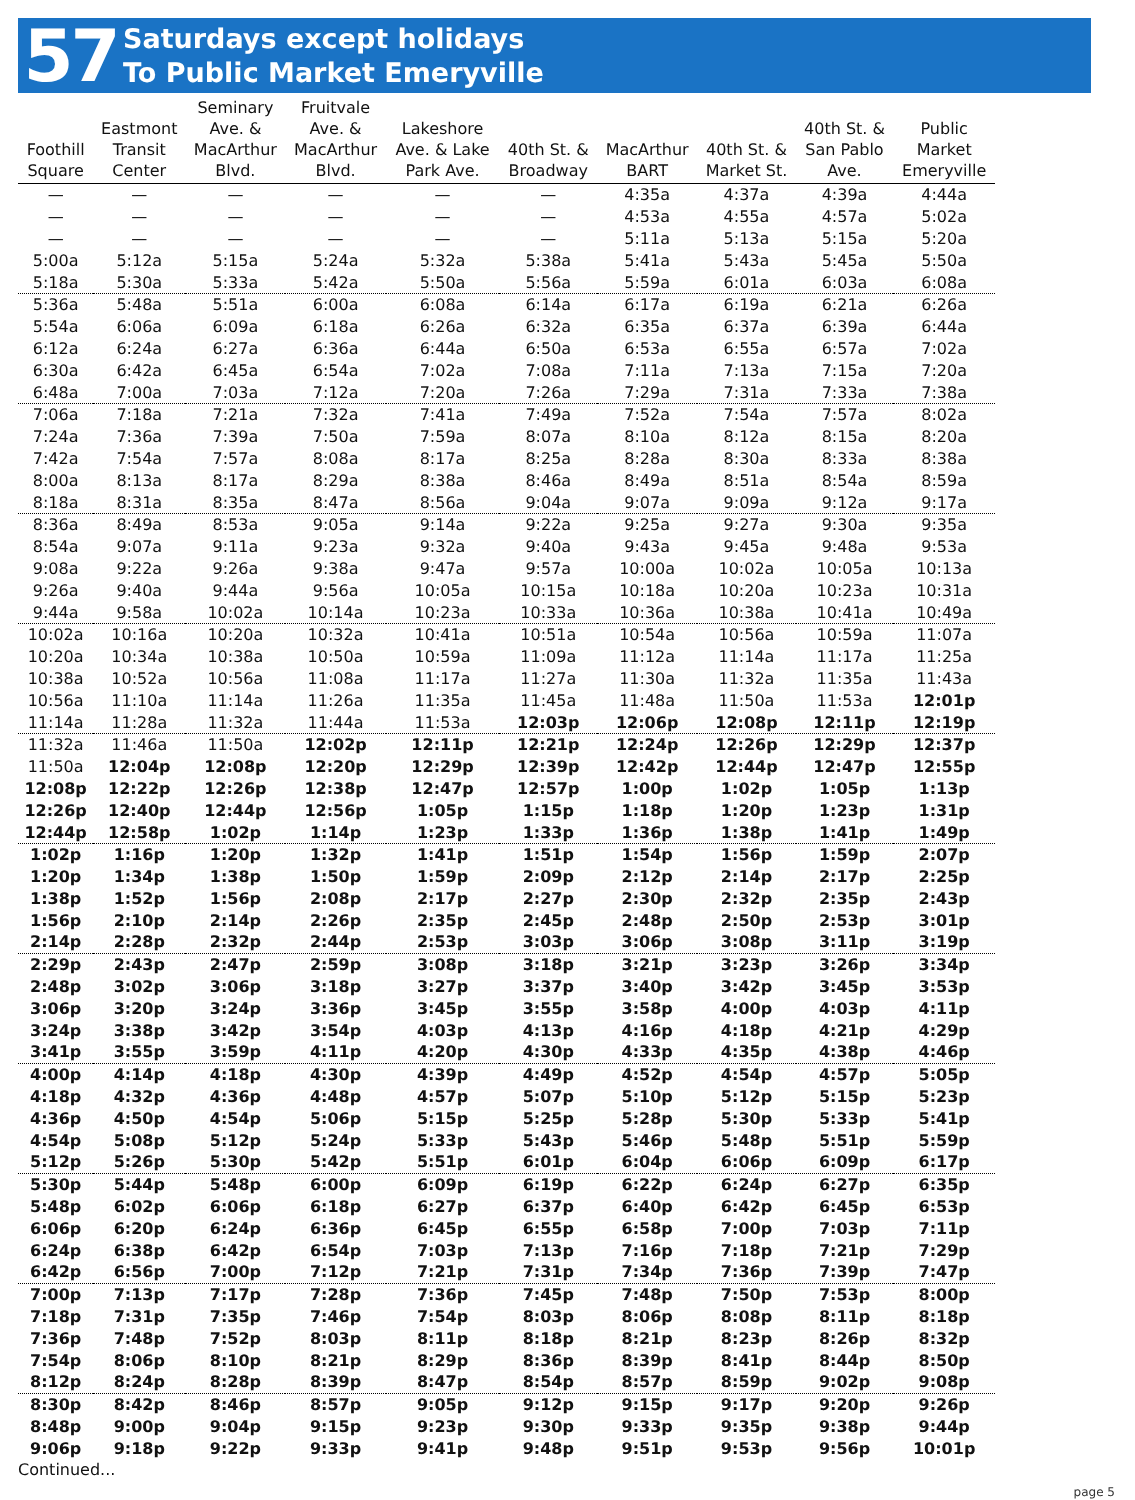57
Saturdays except holidays
To Public Market Emeryville
| Foothill Square | Eastmont Transit Center | Seminary Ave. & MacArthur Blvd. | Fruitvale Ave. & MacArthur Blvd. | Lakeshore Ave. & Lake Park Ave. | 40th St. & Broadway | MacArthur BART | 40th St. & Market St. | 40th St. & San Pablo Ave. | Public Market Emeryville |
| --- | --- | --- | --- | --- | --- | --- | --- | --- | --- |
| — | — | — | — | — | — | 4:35a | 4:37a | 4:39a | 4:44a |
| — | — | — | — | — | — | 4:53a | 4:55a | 4:57a | 5:02a |
| — | — | — | — | — | — | 5:11a | 5:13a | 5:15a | 5:20a |
| 5:00a | 5:12a | 5:15a | 5:24a | 5:32a | 5:38a | 5:41a | 5:43a | 5:45a | 5:50a |
| 5:18a | 5:30a | 5:33a | 5:42a | 5:50a | 5:56a | 5:59a | 6:01a | 6:03a | 6:08a |
| 5:36a | 5:48a | 5:51a | 6:00a | 6:08a | 6:14a | 6:17a | 6:19a | 6:21a | 6:26a |
| 5:54a | 6:06a | 6:09a | 6:18a | 6:26a | 6:32a | 6:35a | 6:37a | 6:39a | 6:44a |
| 6:12a | 6:24a | 6:27a | 6:36a | 6:44a | 6:50a | 6:53a | 6:55a | 6:57a | 7:02a |
| 6:30a | 6:42a | 6:45a | 6:54a | 7:02a | 7:08a | 7:11a | 7:13a | 7:15a | 7:20a |
| 6:48a | 7:00a | 7:03a | 7:12a | 7:20a | 7:26a | 7:29a | 7:31a | 7:33a | 7:38a |
| 7:06a | 7:18a | 7:21a | 7:32a | 7:41a | 7:49a | 7:52a | 7:54a | 7:57a | 8:02a |
| 7:24a | 7:36a | 7:39a | 7:50a | 7:59a | 8:07a | 8:10a | 8:12a | 8:15a | 8:20a |
| 7:42a | 7:54a | 7:57a | 8:08a | 8:17a | 8:25a | 8:28a | 8:30a | 8:33a | 8:38a |
| 8:00a | 8:13a | 8:17a | 8:29a | 8:38a | 8:46a | 8:49a | 8:51a | 8:54a | 8:59a |
| 8:18a | 8:31a | 8:35a | 8:47a | 8:56a | 9:04a | 9:07a | 9:09a | 9:12a | 9:17a |
| 8:36a | 8:49a | 8:53a | 9:05a | 9:14a | 9:22a | 9:25a | 9:27a | 9:30a | 9:35a |
| 8:54a | 9:07a | 9:11a | 9:23a | 9:32a | 9:40a | 9:43a | 9:45a | 9:48a | 9:53a |
| 9:08a | 9:22a | 9:26a | 9:38a | 9:47a | 9:57a | 10:00a | 10:02a | 10:05a | 10:13a |
| 9:26a | 9:40a | 9:44a | 9:56a | 10:05a | 10:15a | 10:18a | 10:20a | 10:23a | 10:31a |
| 9:44a | 9:58a | 10:02a | 10:14a | 10:23a | 10:33a | 10:36a | 10:38a | 10:41a | 10:49a |
| 10:02a | 10:16a | 10:20a | 10:32a | 10:41a | 10:51a | 10:54a | 10:56a | 10:59a | 11:07a |
| 10:20a | 10:34a | 10:38a | 10:50a | 10:59a | 11:09a | 11:12a | 11:14a | 11:17a | 11:25a |
| 10:38a | 10:52a | 10:56a | 11:08a | 11:17a | 11:27a | 11:30a | 11:32a | 11:35a | 11:43a |
| 10:56a | 11:10a | 11:14a | 11:26a | 11:35a | 11:45a | 11:48a | 11:50a | 11:53a | 12:01p |
| 11:14a | 11:28a | 11:32a | 11:44a | 11:53a | 12:03p | 12:06p | 12:08p | 12:11p | 12:19p |
| 11:32a | 11:46a | 11:50a | 12:02p | 12:11p | 12:21p | 12:24p | 12:26p | 12:29p | 12:37p |
| 11:50a | 12:04p | 12:08p | 12:20p | 12:29p | 12:39p | 12:42p | 12:44p | 12:47p | 12:55p |
| 12:08p | 12:22p | 12:26p | 12:38p | 12:47p | 12:57p | 1:00p | 1:02p | 1:05p | 1:13p |
| 12:26p | 12:40p | 12:44p | 12:56p | 1:05p | 1:15p | 1:18p | 1:20p | 1:23p | 1:31p |
| 12:44p | 12:58p | 1:02p | 1:14p | 1:23p | 1:33p | 1:36p | 1:38p | 1:41p | 1:49p |
| 1:02p | 1:16p | 1:20p | 1:32p | 1:41p | 1:51p | 1:54p | 1:56p | 1:59p | 2:07p |
| 1:20p | 1:34p | 1:38p | 1:50p | 1:59p | 2:09p | 2:12p | 2:14p | 2:17p | 2:25p |
| 1:38p | 1:52p | 1:56p | 2:08p | 2:17p | 2:27p | 2:30p | 2:32p | 2:35p | 2:43p |
| 1:56p | 2:10p | 2:14p | 2:26p | 2:35p | 2:45p | 2:48p | 2:50p | 2:53p | 3:01p |
| 2:14p | 2:28p | 2:32p | 2:44p | 2:53p | 3:03p | 3:06p | 3:08p | 3:11p | 3:19p |
| 2:29p | 2:43p | 2:47p | 2:59p | 3:08p | 3:18p | 3:21p | 3:23p | 3:26p | 3:34p |
| 2:48p | 3:02p | 3:06p | 3:18p | 3:27p | 3:37p | 3:40p | 3:42p | 3:45p | 3:53p |
| 3:06p | 3:20p | 3:24p | 3:36p | 3:45p | 3:55p | 3:58p | 4:00p | 4:03p | 4:11p |
| 3:24p | 3:38p | 3:42p | 3:54p | 4:03p | 4:13p | 4:16p | 4:18p | 4:21p | 4:29p |
| 3:41p | 3:55p | 3:59p | 4:11p | 4:20p | 4:30p | 4:33p | 4:35p | 4:38p | 4:46p |
| 4:00p | 4:14p | 4:18p | 4:30p | 4:39p | 4:49p | 4:52p | 4:54p | 4:57p | 5:05p |
| 4:18p | 4:32p | 4:36p | 4:48p | 4:57p | 5:07p | 5:10p | 5:12p | 5:15p | 5:23p |
| 4:36p | 4:50p | 4:54p | 5:06p | 5:15p | 5:25p | 5:28p | 5:30p | 5:33p | 5:41p |
| 4:54p | 5:08p | 5:12p | 5:24p | 5:33p | 5:43p | 5:46p | 5:48p | 5:51p | 5:59p |
| 5:12p | 5:26p | 5:30p | 5:42p | 5:51p | 6:01p | 6:04p | 6:06p | 6:09p | 6:17p |
| 5:30p | 5:44p | 5:48p | 6:00p | 6:09p | 6:19p | 6:22p | 6:24p | 6:27p | 6:35p |
| 5:48p | 6:02p | 6:06p | 6:18p | 6:27p | 6:37p | 6:40p | 6:42p | 6:45p | 6:53p |
| 6:06p | 6:20p | 6:24p | 6:36p | 6:45p | 6:55p | 6:58p | 7:00p | 7:03p | 7:11p |
| 6:24p | 6:38p | 6:42p | 6:54p | 7:03p | 7:13p | 7:16p | 7:18p | 7:21p | 7:29p |
| 6:42p | 6:56p | 7:00p | 7:12p | 7:21p | 7:31p | 7:34p | 7:36p | 7:39p | 7:47p |
| 7:00p | 7:13p | 7:17p | 7:28p | 7:36p | 7:45p | 7:48p | 7:50p | 7:53p | 8:00p |
| 7:18p | 7:31p | 7:35p | 7:46p | 7:54p | 8:03p | 8:06p | 8:08p | 8:11p | 8:18p |
| 7:36p | 7:48p | 7:52p | 8:03p | 8:11p | 8:18p | 8:21p | 8:23p | 8:26p | 8:32p |
| 7:54p | 8:06p | 8:10p | 8:21p | 8:29p | 8:36p | 8:39p | 8:41p | 8:44p | 8:50p |
| 8:12p | 8:24p | 8:28p | 8:39p | 8:47p | 8:54p | 8:57p | 8:59p | 9:02p | 9:08p |
| 8:30p | 8:42p | 8:46p | 8:57p | 9:05p | 9:12p | 9:15p | 9:17p | 9:20p | 9:26p |
| 8:48p | 9:00p | 9:04p | 9:15p | 9:23p | 9:30p | 9:33p | 9:35p | 9:38p | 9:44p |
| 9:06p | 9:18p | 9:22p | 9:33p | 9:41p | 9:48p | 9:51p | 9:53p | 9:56p | 10:01p |
Continued...
page 5